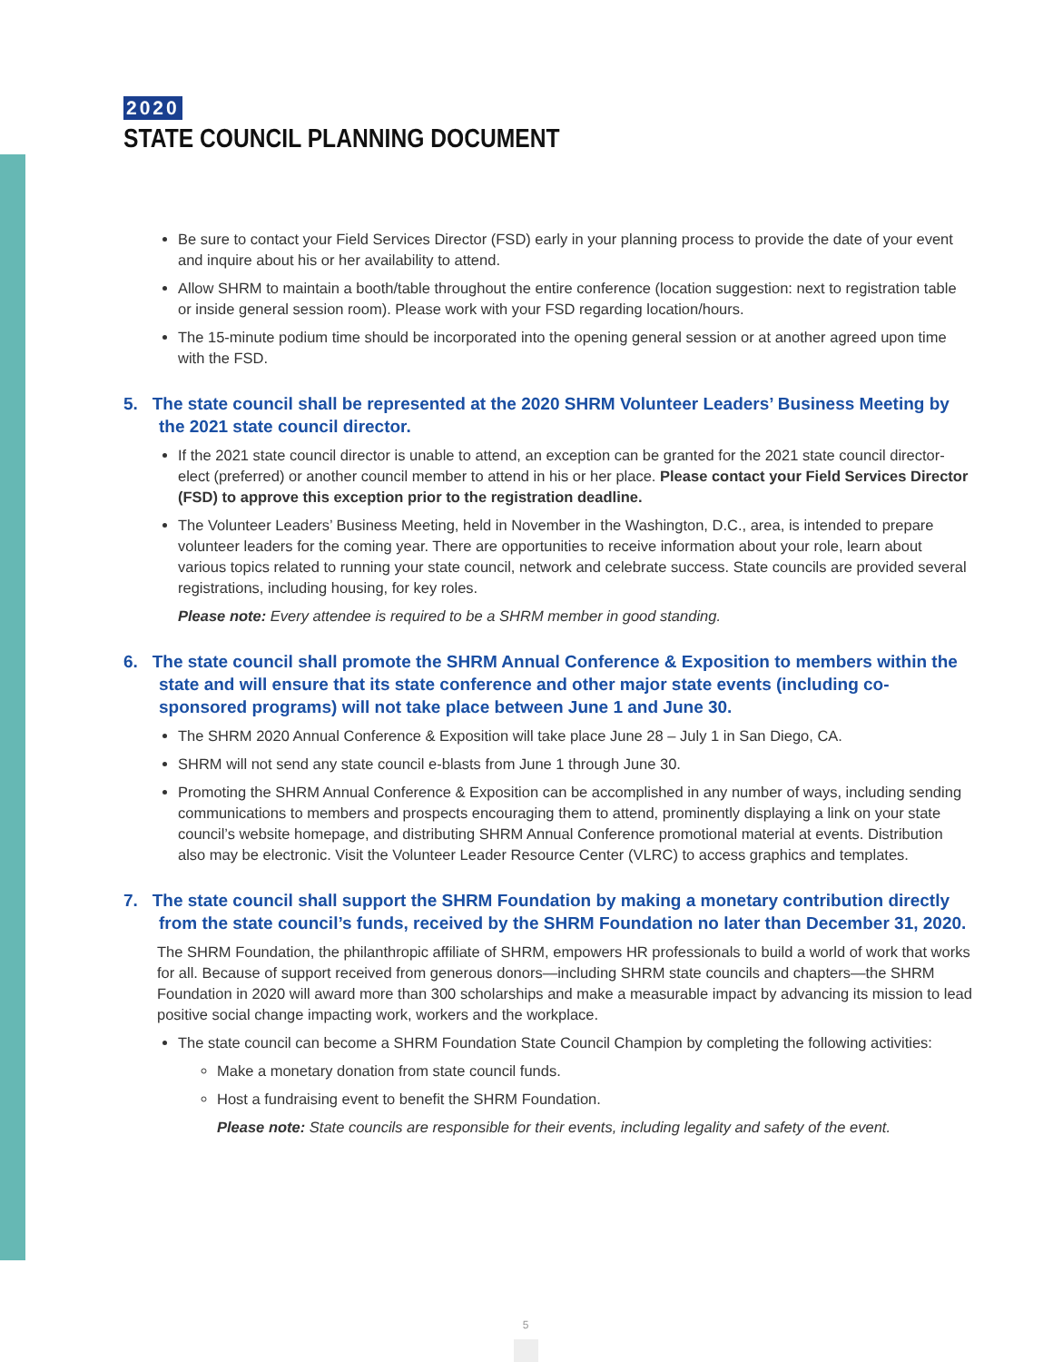2020
STATE COUNCIL PLANNING DOCUMENT
Be sure to contact your Field Services Director (FSD) early in your planning process to provide the date of your event and inquire about his or her availability to attend.
Allow SHRM to maintain a booth/table throughout the entire conference (location suggestion: next to registration table or inside general session room). Please work with your FSD regarding location/hours.
The 15-minute podium time should be incorporated into the opening general session or at another agreed upon time with the FSD.
5. The state council shall be represented at the 2020 SHRM Volunteer Leaders’ Business Meeting by the 2021 state council director.
If the 2021 state council director is unable to attend, an exception can be granted for the 2021 state council director-elect (preferred) or another council member to attend in his or her place. Please contact your Field Services Director (FSD) to approve this exception prior to the registration deadline.
The Volunteer Leaders’ Business Meeting, held in November in the Washington, D.C., area, is intended to prepare volunteer leaders for the coming year. There are opportunities to receive information about your role, learn about various topics related to running your state council, network and celebrate success. State councils are provided several registrations, including housing, for key roles.
Please note: Every attendee is required to be a SHRM member in good standing.
6. The state council shall promote the SHRM Annual Conference & Exposition to members within the state and will ensure that its state conference and other major state events (including co-sponsored programs) will not take place between June 1 and June 30.
The SHRM 2020 Annual Conference & Exposition will take place June 28 – July 1 in San Diego, CA.
SHRM will not send any state council e-blasts from June 1 through June 30.
Promoting the SHRM Annual Conference & Exposition can be accomplished in any number of ways, including sending communications to members and prospects encouraging them to attend, prominently displaying a link on your state council’s website homepage, and distributing SHRM Annual Conference promotional material at events. Distribution also may be electronic. Visit the Volunteer Leader Resource Center (VLRC) to access graphics and templates.
7. The state council shall support the SHRM Foundation by making a monetary contribution directly from the state council’s funds, received by the SHRM Foundation no later than December 31, 2020.
The SHRM Foundation, the philanthropic affiliate of SHRM, empowers HR professionals to build a world of work that works for all. Because of support received from generous donors—including SHRM state councils and chapters—the SHRM Foundation in 2020 will award more than 300 scholarships and make a measurable impact by advancing its mission to lead positive social change impacting work, workers and the workplace.
The state council can become a SHRM Foundation State Council Champion by completing the following activities:
Make a monetary donation from state council funds.
Host a fundraising event to benefit the SHRM Foundation.
Please note: State councils are responsible for their events, including legality and safety of the event.
5